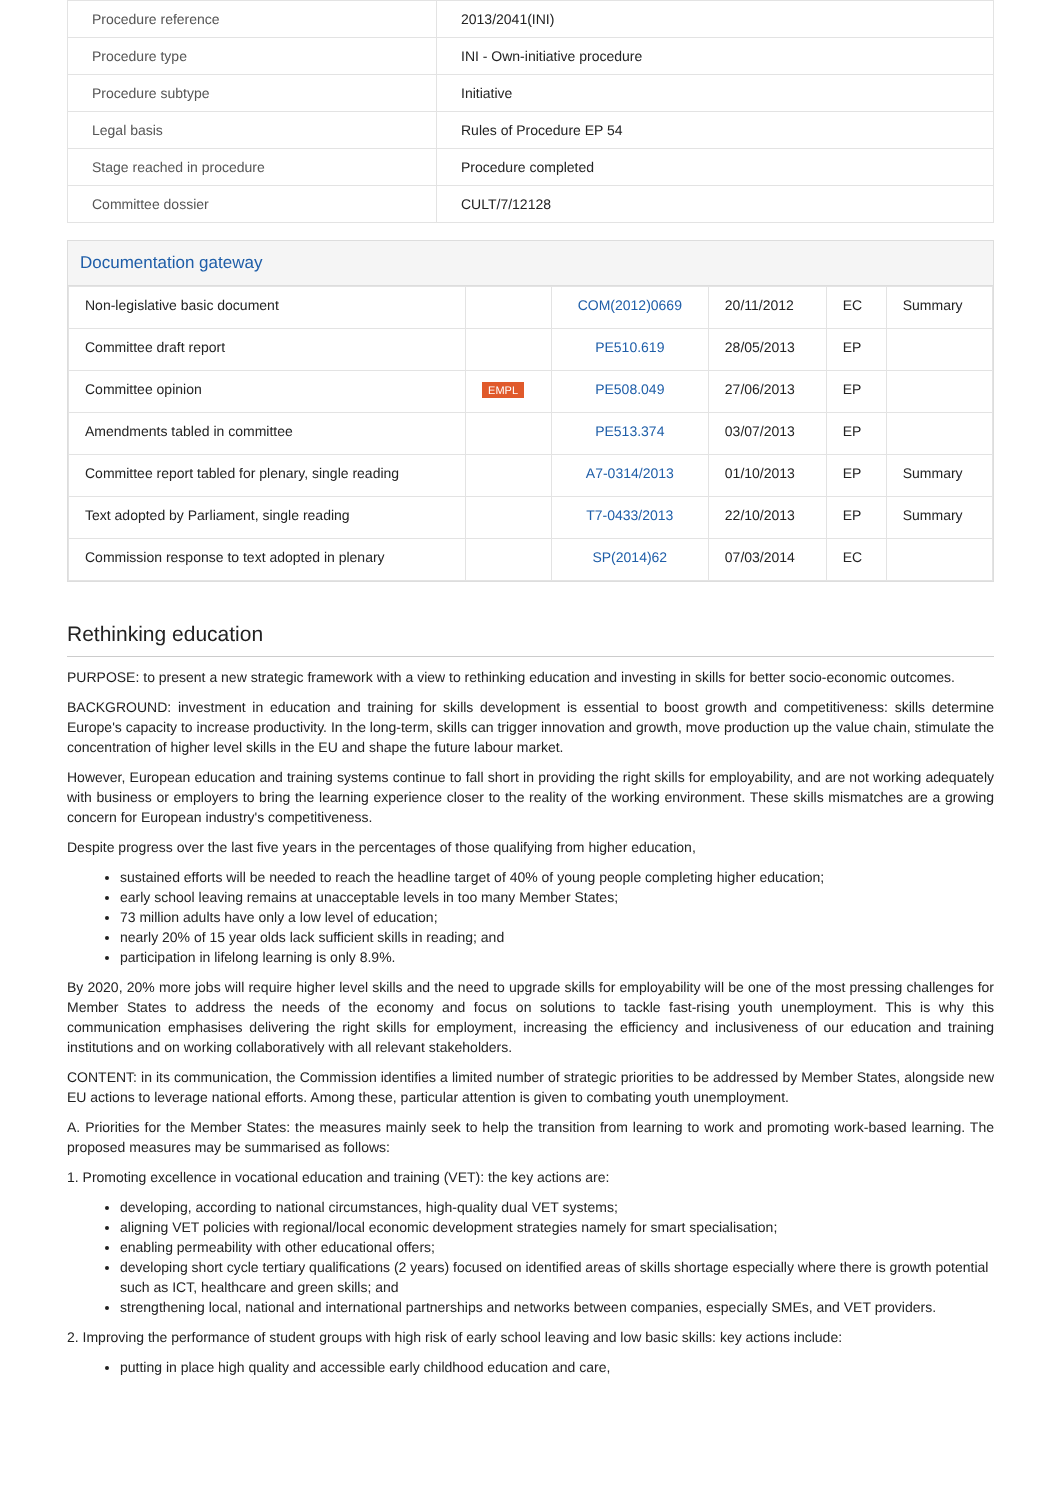| Procedure reference | 2013/2041(INI) |
| Procedure type | INI - Own-initiative procedure |
| Procedure subtype | Initiative |
| Legal basis | Rules of Procedure EP 54 |
| Stage reached in procedure | Procedure completed |
| Committee dossier | CULT/7/12128 |
Documentation gateway
| Non-legislative basic document | | COM(2012)0669 | 20/11/2012 | EC | Summary |
| Committee draft report | | PE510.619 | 28/05/2013 | EP | |
| Committee opinion | EMPL | PE508.049 | 27/06/2013 | EP | |
| Amendments tabled in committee | | PE513.374 | 03/07/2013 | EP | |
| Committee report tabled for plenary, single reading | | A7-0314/2013 | 01/10/2013 | EP | Summary |
| Text adopted by Parliament, single reading | | T7-0433/2013 | 22/10/2013 | EP | Summary |
| Commission response to text adopted in plenary | | SP(2014)62 | 07/03/2014 | EC | |
Rethinking education
PURPOSE: to present a new strategic framework with a view to rethinking education and investing in skills for better socio-economic outcomes.
BACKGROUND: investment in education and training for skills development is essential to boost growth and competitiveness: skills determine Europe's capacity to increase productivity. In the long-term, skills can trigger innovation and growth, move production up the value chain, stimulate the concentration of higher level skills in the EU and shape the future labour market.
However, European education and training systems continue to fall short in providing the right skills for employability, and are not working adequately with business or employers to bring the learning experience closer to the reality of the working environment. These skills mismatches are a growing concern for European industry's competitiveness.
Despite progress over the last five years in the percentages of those qualifying from higher education,
sustained efforts will be needed to reach the headline target of 40% of young people completing higher education;
early school leaving remains at unacceptable levels in too many Member States;
73 million adults have only a low level of education;
nearly 20% of 15 year olds lack sufficient skills in reading; and
participation in lifelong learning is only 8.9%.
By 2020, 20% more jobs will require higher level skills and the need to upgrade skills for employability will be one of the most pressing challenges for Member States to address the needs of the economy and focus on solutions to tackle fast-rising youth unemployment. This is why this communication emphasises delivering the right skills for employment, increasing the efficiency and inclusiveness of our education and training institutions and on working collaboratively with all relevant stakeholders.
CONTENT: in its communication, the Commission identifies a limited number of strategic priorities to be addressed by Member States, alongside new EU actions to leverage national efforts. Among these, particular attention is given to combating youth unemployment.
A. Priorities for the Member States: the measures mainly seek to help the transition from learning to work and promoting work-based learning. The proposed measures may be summarised as follows:
1. Promoting excellence in vocational education and training (VET): the key actions are:
developing, according to national circumstances, high-quality dual VET systems;
aligning VET policies with regional/local economic development strategies namely for smart specialisation;
enabling permeability with other educational offers;
developing short cycle tertiary qualifications (2 years) focused on identified areas of skills shortage especially where there is growth potential such as ICT, healthcare and green skills; and
strengthening local, national and international partnerships and networks between companies, especially SMEs, and VET providers.
2. Improving the performance of student groups with high risk of early school leaving and low basic skills: key actions include:
putting in place high quality and accessible early childhood education and care,